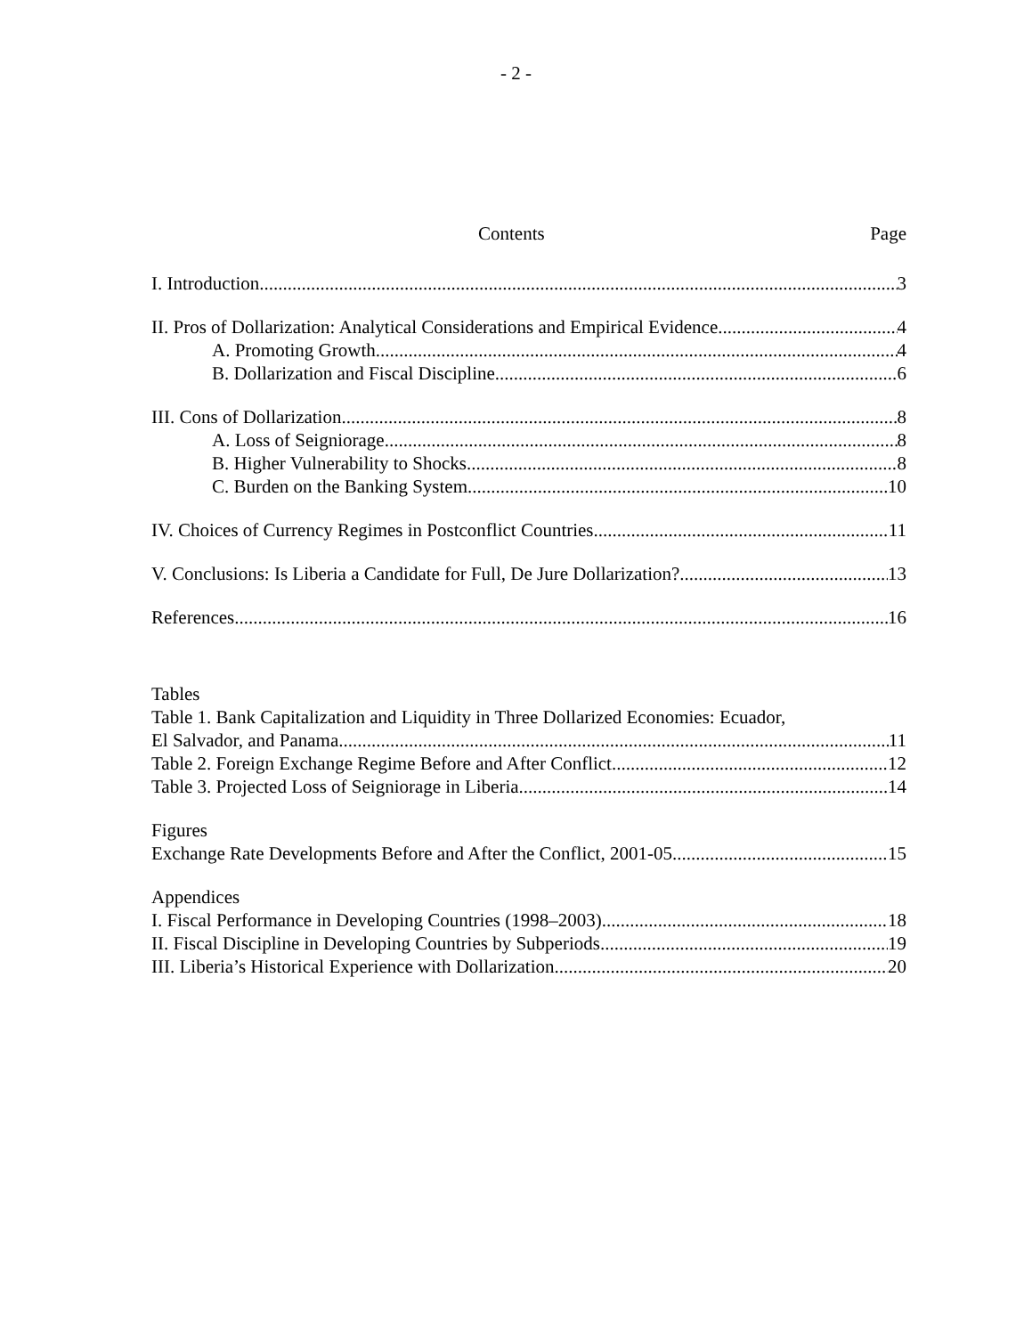- 2 -
Contents Page
I. Introduction 3
II. Pros of Dollarization: Analytical Considerations and Empirical Evidence 4
A. Promoting Growth 4
B. Dollarization and Fiscal Discipline 6
III. Cons of Dollarization 8
A. Loss of Seigniorage 8
B. Higher Vulnerability to Shocks 8
C. Burden on the Banking System 10
IV. Choices of Currency Regimes in Postconflict Countries 11
V. Conclusions: Is Liberia a Candidate for Full, De Jure Dollarization? 13
References 16
Tables
Table 1. Bank Capitalization and Liquidity in Three Dollarized Economies: Ecuador,
El Salvador, and Panama 11
Table 2. Foreign Exchange Regime Before and After Conflict 12
Table 3. Projected Loss of Seigniorage in Liberia 14
Figures
Exchange Rate Developments Before and After the Conflict, 2001-05 15
Appendices
I. Fiscal Performance in Developing Countries (1998–2003) 18
II. Fiscal Discipline in Developing Countries by Subperiods 19
III. Liberia’s Historical Experience with Dollarization 20